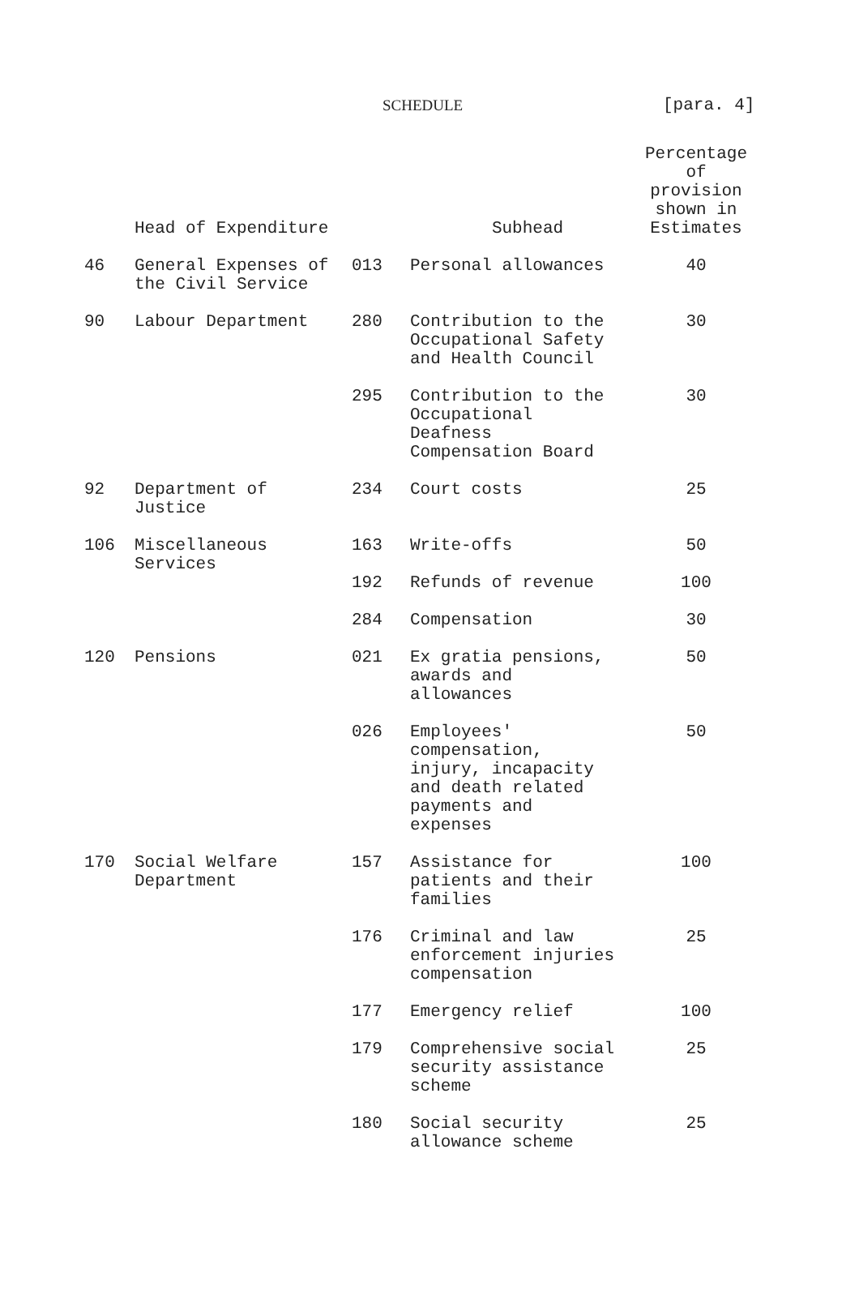SCHEDULE [para. 4]
| | Head of Expenditure | | Subhead | Percentage of provision shown in Estimates |
| --- | --- | --- | --- | --- |
| 46 | General Expenses of the Civil Service | 013 | Personal allowances | 40 |
| 90 | Labour Department | 280 | Contribution to the Occupational Safety and Health Council | 30 |
| | | 295 | Contribution to the Occupational Deafness Compensation Board | 30 |
| 92 | Department of Justice | 234 | Court costs | 25 |
| 106 | Miscellaneous Services | 163 | Write-offs | 50 |
| | | 192 | Refunds of revenue | 100 |
| | | 284 | Compensation | 30 |
| 120 | Pensions | 021 | Ex gratia pensions, awards and allowances | 50 |
| | | 026 | Employees' compensation, injury, incapacity and death related payments and expenses | 50 |
| 170 | Social Welfare Department | 157 | Assistance for patients and their families | 100 |
| | | 176 | Criminal and law enforcement injuries compensation | 25 |
| | | 177 | Emergency relief | 100 |
| | | 179 | Comprehensive social security assistance scheme | 25 |
| | | 180 | Social security allowance scheme | 25 |